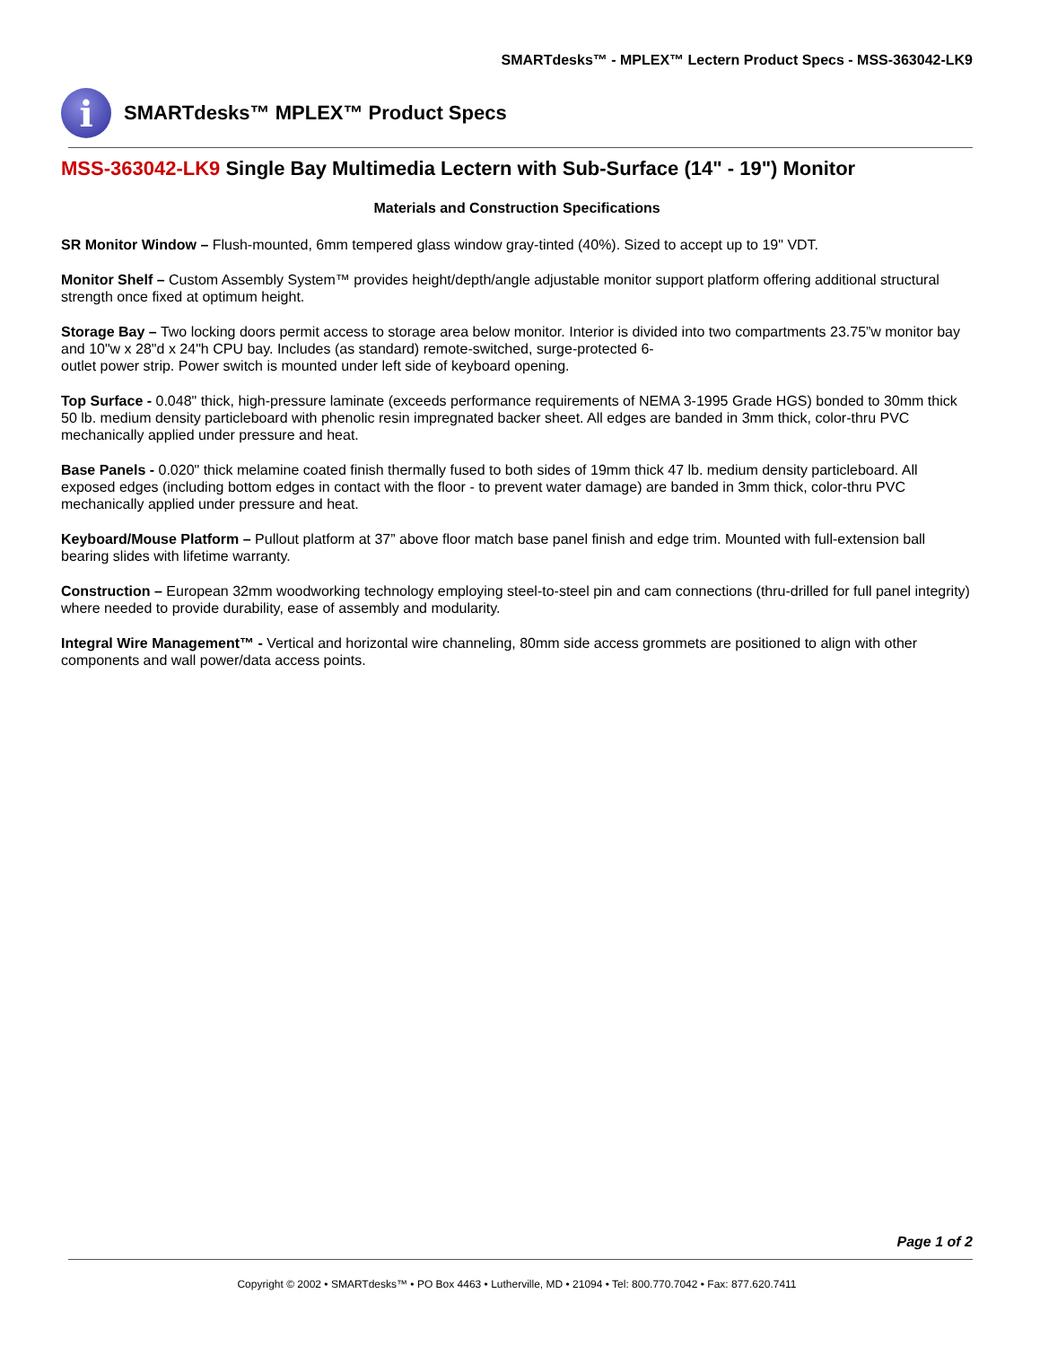SMARTdesks™ - MPLEX™ Lectern Product Specs - MSS-363042-LK9
i
SMARTdesks™ MPLEX™ Product Specs
MSS-363042-LK9 Single Bay Multimedia Lectern with Sub-Surface (14" - 19") Monitor
Materials and Construction Specifications
SR Monitor Window – Flush-mounted, 6mm tempered glass window gray-tinted (40%). Sized to accept up to 19" VDT.
Monitor Shelf – Custom Assembly System™ provides height/depth/angle adjustable monitor support platform offering additional structural strength once fixed at optimum height.
Storage Bay – Two locking doors permit access to storage area below monitor. Interior is divided into two compartments 23.75”w monitor bay and 10"w x 28"d x 24"h CPU bay. Includes (as standard) remote-switched, surge-protected 6-
outlet power strip. Power switch is mounted under left side of keyboard opening.
Top Surface - 0.048" thick, high-pressure laminate (exceeds performance requirements of NEMA 3-1995 Grade HGS) bonded to 30mm thick 50 lb. medium density particleboard with phenolic resin impregnated backer sheet. All edges are banded in 3mm thick, color-thru PVC mechanically applied under pressure and heat.
Base Panels - 0.020" thick melamine coated finish thermally fused to both sides of 19mm thick 47 lb. medium density particleboard. All exposed edges (including bottom edges in contact with the floor - to prevent water damage) are banded in 3mm thick, color-thru PVC mechanically applied under pressure and heat.
Keyboard/Mouse Platform – Pullout platform at 37” above floor match base panel finish and edge trim. Mounted with full-extension ball bearing slides with lifetime warranty.
Construction – European 32mm woodworking technology employing steel-to-steel pin and cam connections (thru-drilled for full panel integrity) where needed to provide durability, ease of assembly and modularity.
Integral Wire Management™ - Vertical and horizontal wire channeling, 80mm side access grommets are positioned to align with other components and wall power/data access points.
Page 1 of 2
Copyright © 2002 • SMARTdesks™ • PO Box 4463 • Lutherville, MD • 21094 • Tel: 800.770.7042 • Fax: 877.620.7411